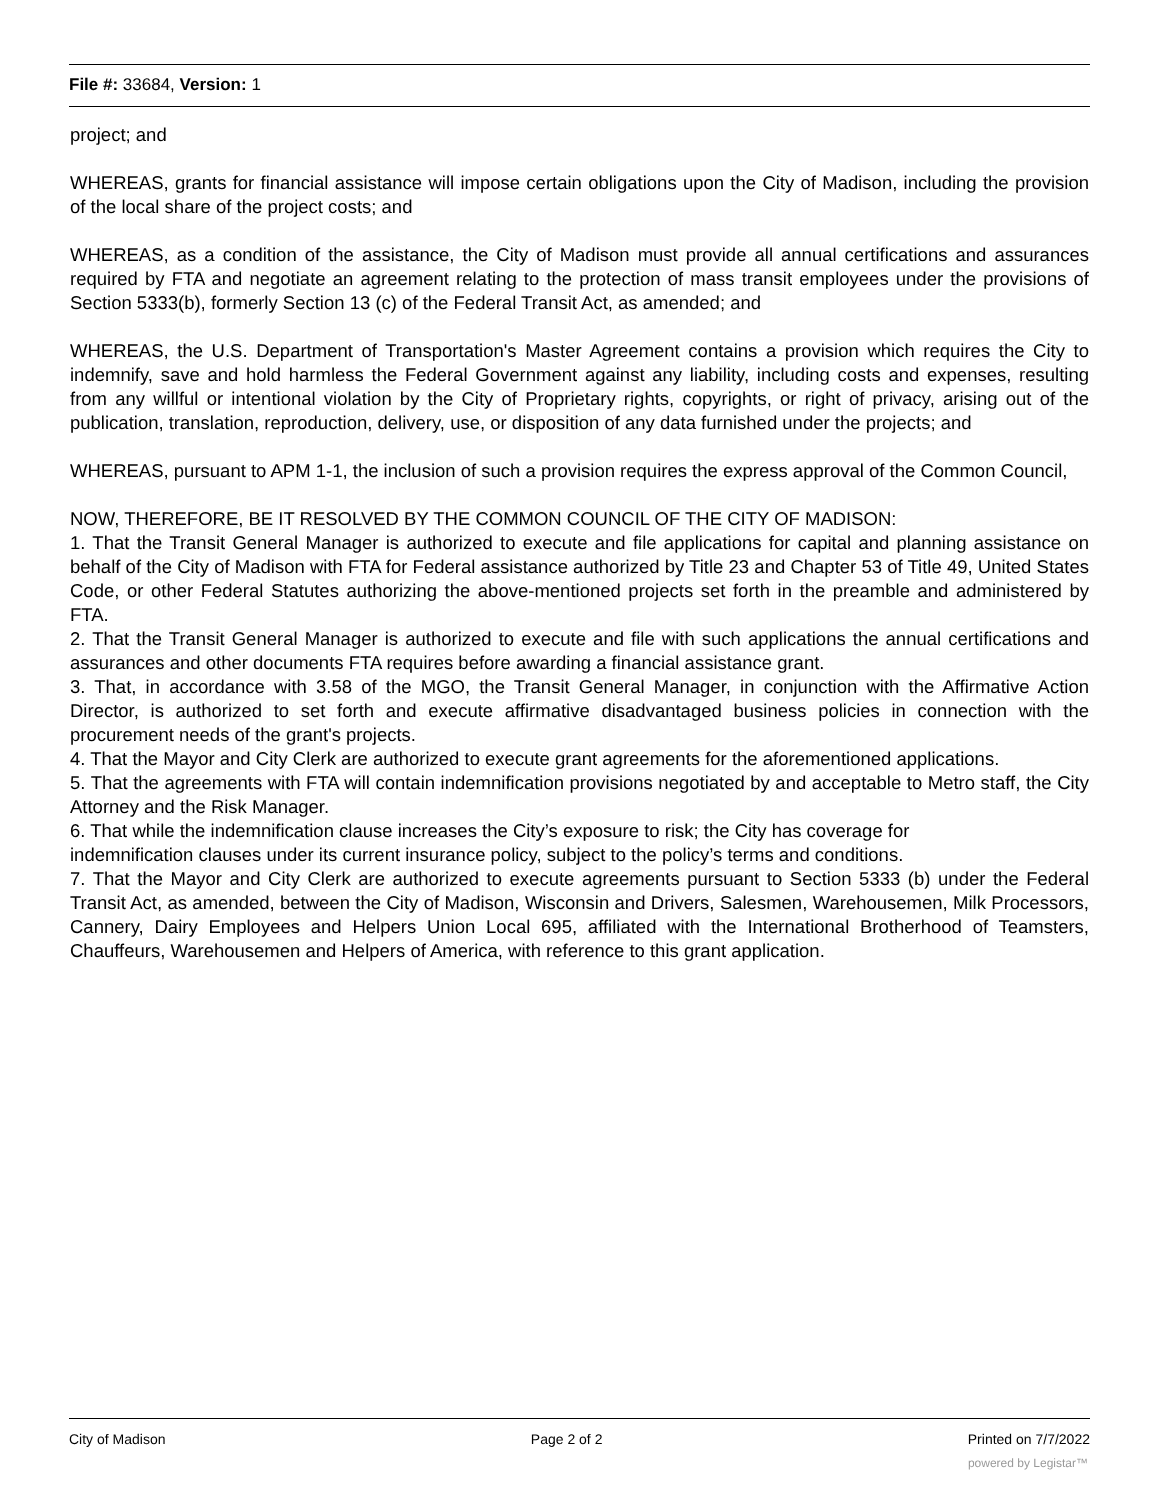File #: 33684, Version: 1
project; and
WHEREAS, grants for financial assistance will impose certain obligations upon the City of Madison, including the provision of the local share of the project costs; and
WHEREAS, as a condition of the assistance, the City of Madison must provide all annual certifications and assurances required by FTA and negotiate an agreement relating to the protection of mass transit employees under the provisions of Section 5333(b), formerly Section 13 (c) of the Federal Transit Act, as amended; and
WHEREAS, the U.S. Department of Transportation's Master Agreement contains a provision which requires the City to indemnify, save and hold harmless the Federal Government against any liability, including costs and expenses, resulting from any willful or intentional violation by the City of Proprietary rights, copyrights, or right of privacy, arising out of the publication, translation, reproduction, delivery, use, or disposition of any data furnished under the projects; and
WHEREAS, pursuant to APM 1-1, the inclusion of such a provision requires the express approval of the Common Council,
NOW, THEREFORE, BE IT RESOLVED BY THE COMMON COUNCIL OF THE CITY OF MADISON:
1. That the Transit General Manager is authorized to execute and file applications for capital and planning assistance on behalf of the City of Madison with FTA for Federal assistance authorized by Title 23 and Chapter 53 of Title 49, United States Code, or other Federal Statutes authorizing the above-mentioned projects set forth in the preamble and administered by FTA.
2. That the Transit General Manager is authorized to execute and file with such applications the annual certifications and assurances and other documents FTA requires before awarding a financial assistance grant.
3. That, in accordance with 3.58 of the MGO, the Transit General Manager, in conjunction with the Affirmative Action Director, is authorized to set forth and execute affirmative disadvantaged business policies in connection with the procurement needs of the grant's projects.
4. That the Mayor and City Clerk are authorized to execute grant agreements for the aforementioned applications.
5. That the agreements with FTA will contain indemnification provisions negotiated by and acceptable to Metro staff, the City Attorney and the Risk Manager.
6. That while the indemnification clause increases the City’s exposure to risk; the City has coverage for
indemnification clauses under its current insurance policy, subject to the policy’s terms and conditions.
7. That the Mayor and City Clerk are authorized to execute agreements pursuant to Section 5333 (b) under the Federal Transit Act, as amended, between the City of Madison, Wisconsin and Drivers, Salesmen, Warehousemen, Milk Processors, Cannery, Dairy Employees and Helpers Union Local 695, affiliated with the International Brotherhood of Teamsters, Chauffeurs, Warehousemen and Helpers of America, with reference to this grant application.
City of Madison Page 2 of 2 Printed on 7/7/2022
powered by Legistar™